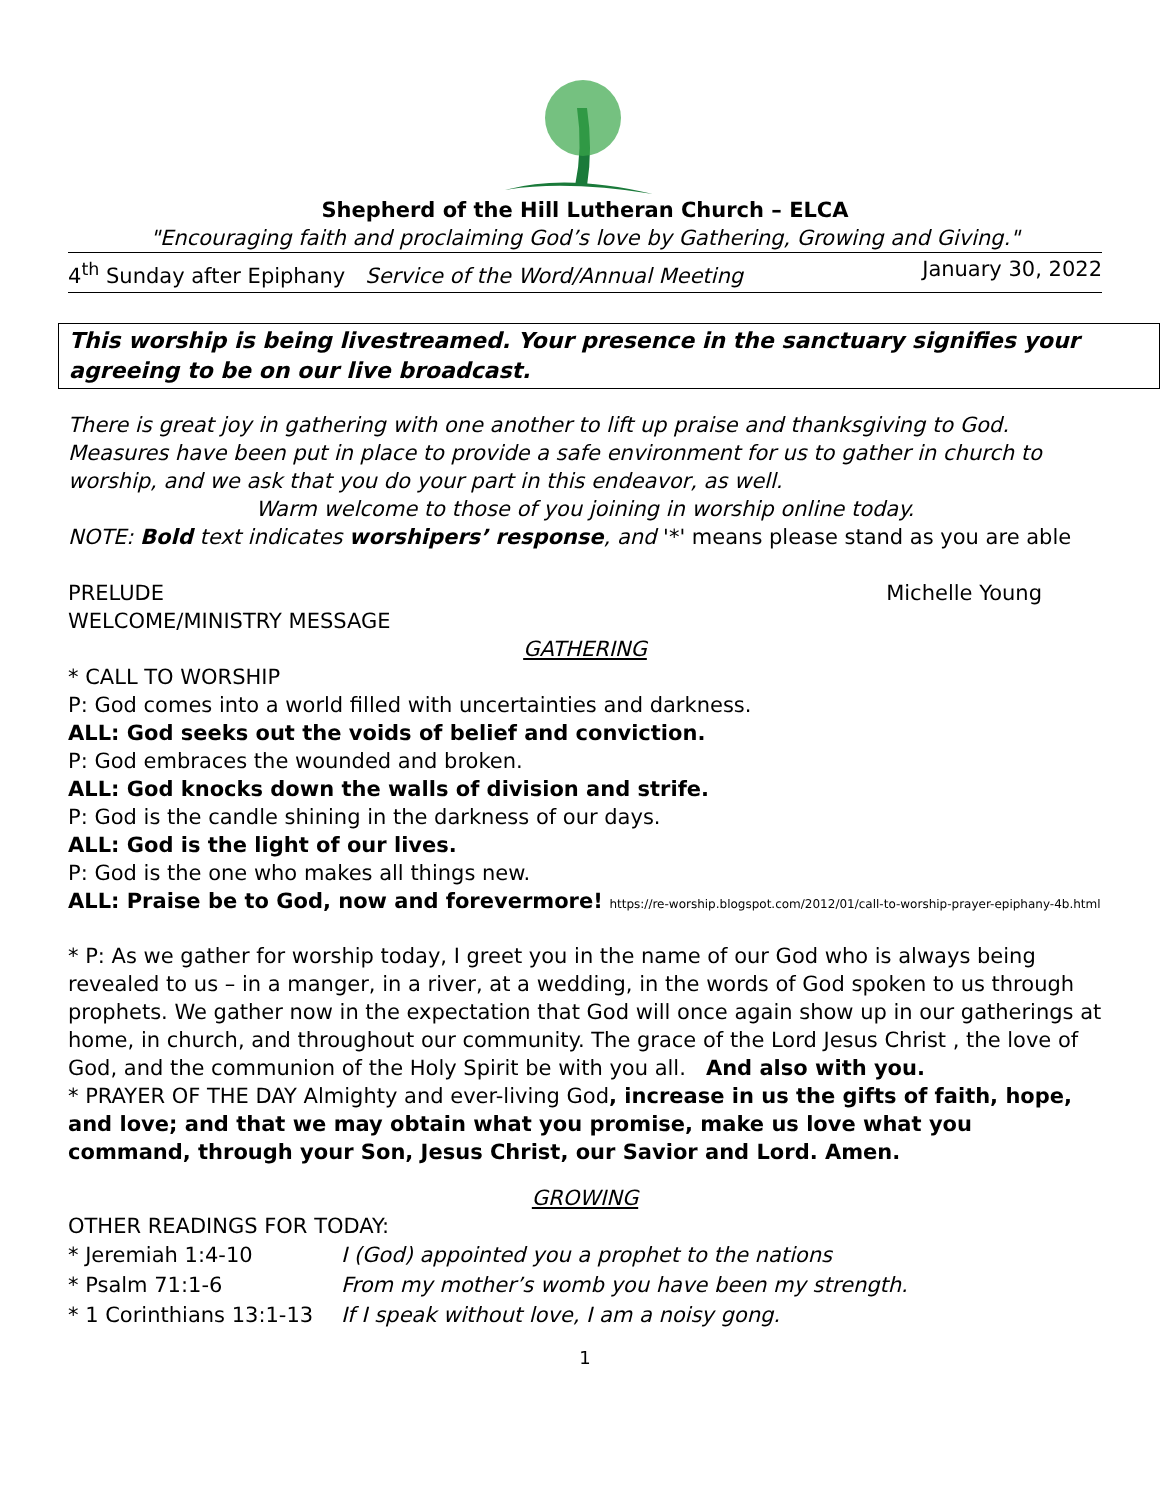Shepherd of the Hill Lutheran Church – ELCA
"Encouraging faith and proclaiming God’s love by Gathering, Growing and Giving."
4<sup>th</sup> Sunday after Epiphany Service of the Word/Annual Meeting January 30, 2022
This worship is being livestreamed. Your presence in the sanctuary signifies your agreeing to be on our live broadcast.
There is great joy in gathering with one another to lift up praise and thanksgiving to God. Measures have been put in place to provide a safe environment for us to gather in church to worship, and we ask that you do your part in this endeavor, as well.
Warm welcome to those of you joining in worship online today.
NOTE: Bold text indicates worshipers’ response, and '*' means please stand as you are able
PRELUDE Michelle Young
WELCOME/MINISTRY MESSAGE
GATHERING
* CALL TO WORSHIP
P: God comes into a world filled with uncertainties and darkness.
ALL: God seeks out the voids of belief and conviction.
P: God embraces the wounded and broken.
ALL: God knocks down the walls of division and strife.
P: God is the candle shining in the darkness of our days.
ALL: God is the light of our lives.
P: God is the one who makes all things new.
ALL: Praise be to God, now and forevermore! https://re-worship.blogspot.com/2012/01/call-to-worship-prayer-epiphany-4b.html
* P: As we gather for worship today, I greet you in the name of our God who is always being revealed to us – in a manger, in a river, at a wedding, in the words of God spoken to us through prophets. We gather now in the expectation that God will once again show up in our gatherings at home, in church, and throughout our community. The grace of the Lord Jesus Christ , the love of God, and the communion of the Holy Spirit be with you all. And also with you.
* PRAYER OF THE DAY Almighty and ever-living God, increase in us the gifts of faith, hope, and love; and that we may obtain what you promise, make us love what you command, through your Son, Jesus Christ, our Savior and Lord. Amen.
GROWING
OTHER READINGS FOR TODAY:
| * Jeremiah 1:4-10 | I (God) appointed you a prophet to the nations |
| * Psalm 71:1-6 | From my mother’s womb you have been my strength. |
| * 1 Corinthians 13:1-13 | If I speak without love, I am a noisy gong. |
1